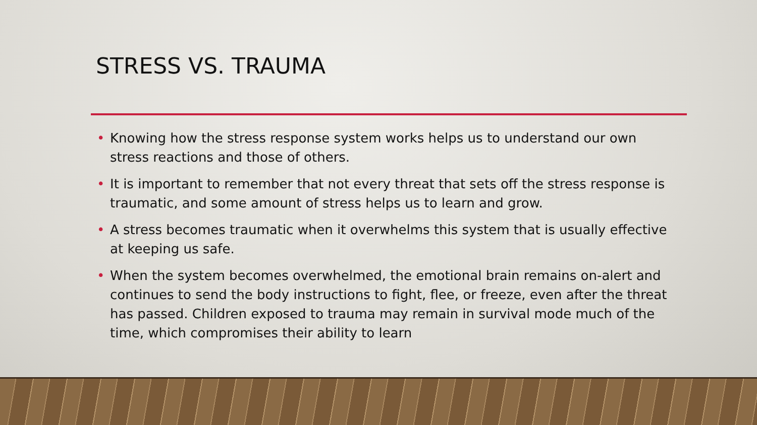STRESS VS. TRAUMA
• Knowing how the stress response system works helps us to understand our own stress reactions and those of others.
• It is important to remember that not every threat that sets off the stress response is traumatic, and some amount of stress helps us to learn and grow.
• A stress becomes traumatic when it overwhelms this system that is usually effective at keeping us safe.
• When the system becomes overwhelmed, the emotional brain remains on-alert and continues to send the body instructions to fight, flee, or freeze, even after the threat has passed. Children exposed to trauma may remain in survival mode much of the time, which compromises their ability to learn